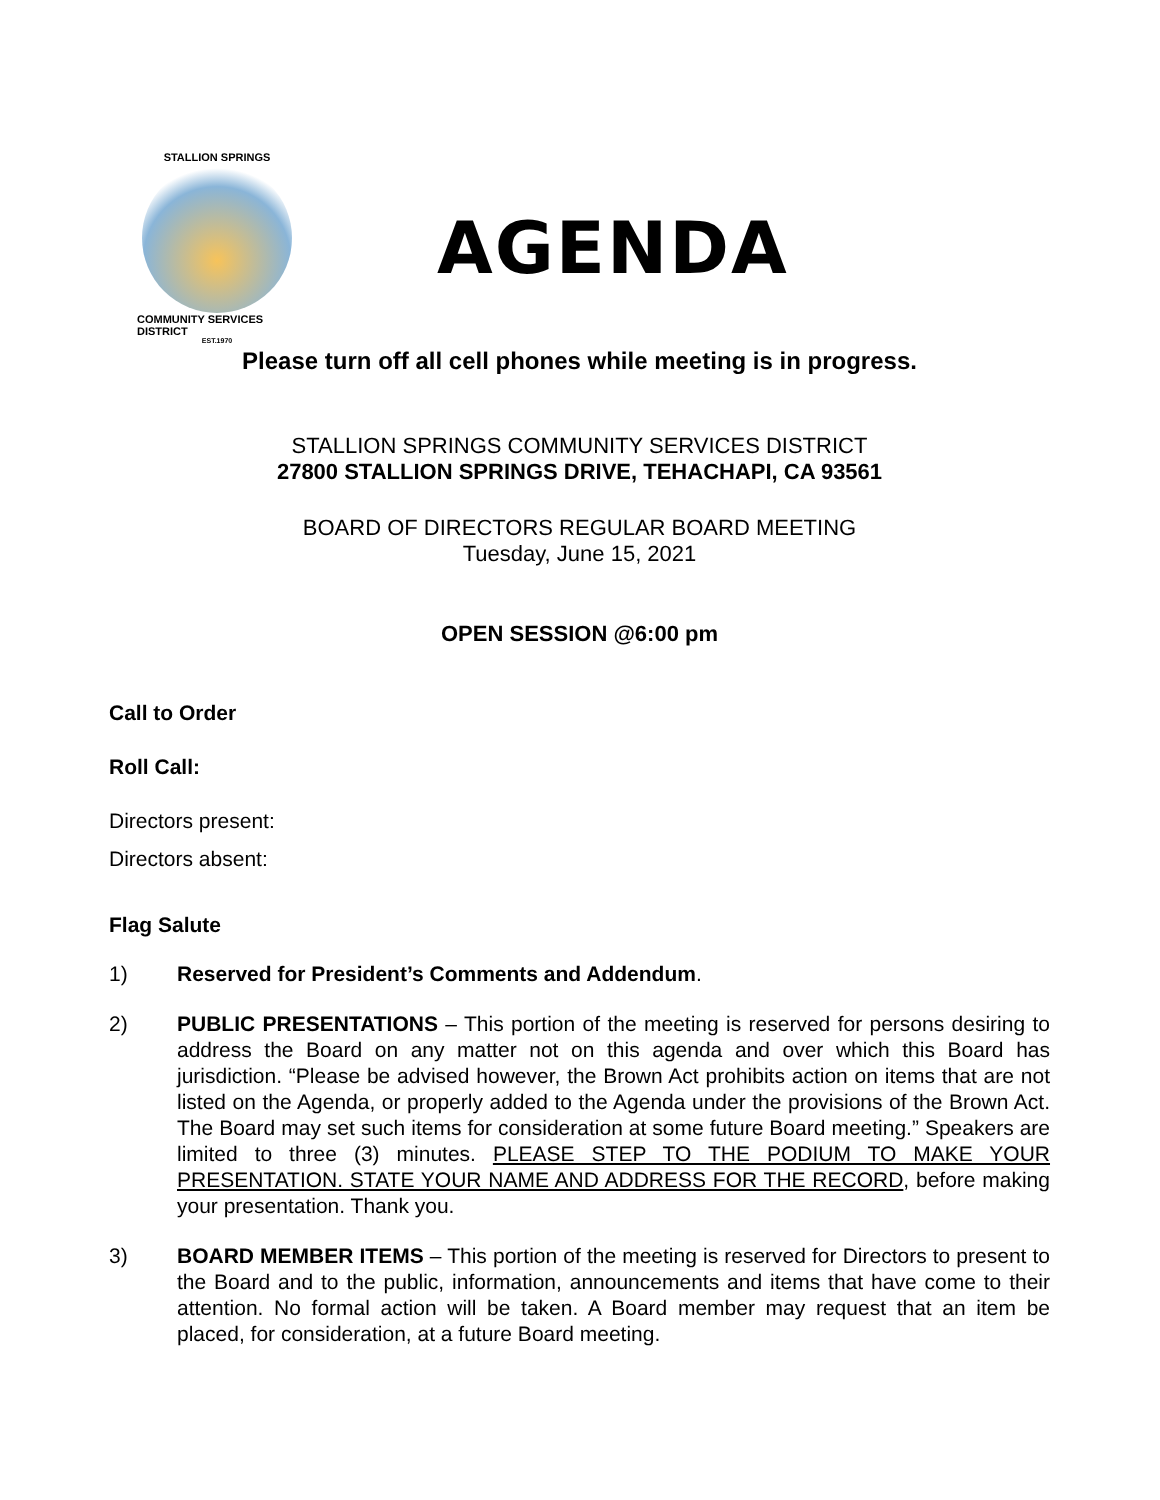STALLION SPRINGS
COMMUNITY SERVICES DISTRICT
EST.1970
AGENDA
Please turn off all cell phones while meeting is in progress.
STALLION SPRINGS COMMUNITY SERVICES DISTRICT
27800 STALLION SPRINGS DRIVE, TEHACHAPI, CA 93561
BOARD OF DIRECTORS REGULAR BOARD MEETING
Tuesday, June 15, 2021
OPEN SESSION @6:00 pm
Call to Order
Roll Call:
Directors present:
Directors absent:
Flag Salute
1) Reserved for President’s Comments and Addendum.
2) PUBLIC PRESENTATIONS – This portion of the meeting is reserved for persons desiring to address the Board on any matter not on this agenda and over which this Board has jurisdiction. “Please be advised however, the Brown Act prohibits action on items that are not listed on the Agenda, or properly added to the Agenda under the provisions of the Brown Act. The Board may set such items for consideration at some future Board meeting.” Speakers are limited to three (3) minutes. PLEASE STEP TO THE PODIUM TO MAKE YOUR PRESENTATION. STATE YOUR NAME AND ADDRESS FOR THE RECORD, before making your presentation. Thank you.
3) BOARD MEMBER ITEMS – This portion of the meeting is reserved for Directors to present to the Board and to the public, information, announcements and items that have come to their attention. No formal action will be taken. A Board member may request that an item be placed, for consideration, at a future Board meeting.